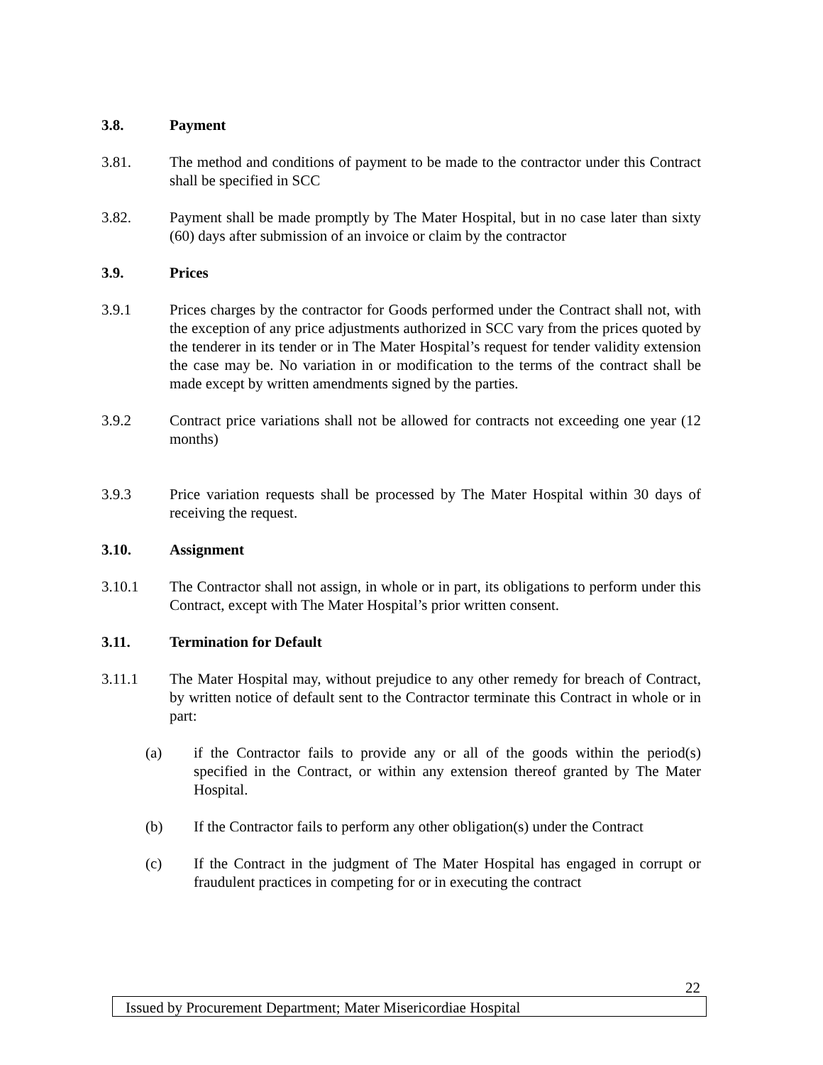3.8. Payment
3.81. The method and conditions of payment to be made to the contractor under this Contract shall be specified in SCC
3.82. Payment shall be made promptly by The Mater Hospital, but in no case later than sixty (60) days after submission of an invoice or claim by the contractor
3.9. Prices
3.9.1 Prices charges by the contractor for Goods performed under the Contract shall not, with the exception of any price adjustments authorized in SCC vary from the prices quoted by the tenderer in its tender or in The Mater Hospital’s request for tender validity extension the case may be. No variation in or modification to the terms of the contract shall be made except by written amendments signed by the parties.
3.9.2 Contract price variations shall not be allowed for contracts not exceeding one year (12 months)
3.9.3 Price variation requests shall be processed by The Mater Hospital within 30 days of receiving the request.
3.10. Assignment
3.10.1 The Contractor shall not assign, in whole or in part, its obligations to perform under this Contract, except with The Mater Hospital’s prior written consent.
3.11. Termination for Default
3.11.1 The Mater Hospital may, without prejudice to any other remedy for breach of Contract, by written notice of default sent to the Contractor terminate this Contract in whole or in part:
(a) if the Contractor fails to provide any or all of the goods within the period(s) specified in the Contract, or within any extension thereof granted by The Mater Hospital.
(b) If the Contractor fails to perform any other obligation(s) under the Contract
(c) If the Contract in the judgment of The Mater Hospital has engaged in corrupt or fraudulent practices in competing for or in executing the contract
22
Issued by Procurement Department; Mater Misericordiae Hospital